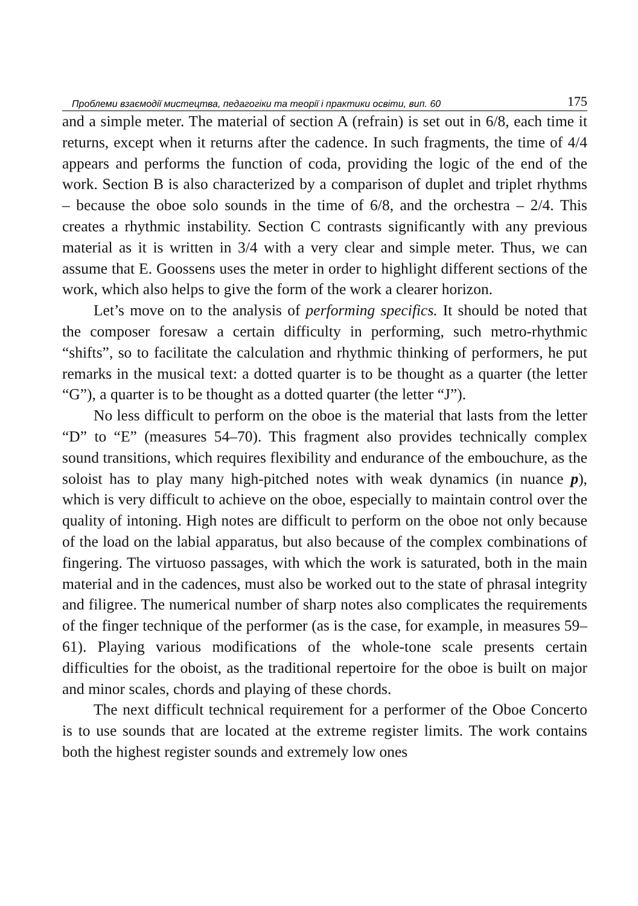Проблеми взаємодії мистецтва, педагогіки та теорії і практики освіти, вип. 60 175
and a simple meter. The material of section A (refrain) is set out in 6/8, each time it returns, except when it returns after the cadence. In such fragments, the time of 4/4 appears and performs the function of coda, providing the logic of the end of the work. Section B is also characterized by a comparison of duplet and triplet rhythms – because the oboe solo sounds in the time of 6/8, and the orchestra – 2/4. This creates a rhythmic instability. Section C contrasts significantly with any previous material as it is written in 3/4 with a very clear and simple meter. Thus, we can assume that E. Goossens uses the meter in order to highlight different sections of the work, which also helps to give the form of the work a clearer horizon.
Let’s move on to the analysis of performing specifics. It should be noted that the composer foresaw a certain difficulty in performing, such metro-rhythmic “shifts”, so to facilitate the calculation and rhythmic thinking of performers, he put remarks in the musical text: a dotted quarter is to be thought as a quarter (the letter “G”), a quarter is to be thought as a dotted quarter (the letter “J”).
No less difficult to perform on the oboe is the material that lasts from the letter “D” to “E” (measures 54–70). This fragment also provides technically complex sound transitions, which requires flexibility and endurance of the embouchure, as the soloist has to play many high-pitched notes with weak dynamics (in nuance p), which is very difficult to achieve on the oboe, especially to maintain control over the quality of intoning. High notes are difficult to perform on the oboe not only because of the load on the labial apparatus, but also because of the complex combinations of fingering. The virtuoso passages, with which the work is saturated, both in the main material and in the cadences, must also be worked out to the state of phrasal integrity and filigree. The numerical number of sharp notes also complicates the requirements of the finger technique of the performer (as is the case, for example, in measures 59–61). Playing various modifications of the whole-tone scale presents certain difficulties for the oboist, as the traditional repertoire for the oboe is built on major and minor scales, chords and playing of these chords.
The next difficult technical requirement for a performer of the Oboe Concerto is to use sounds that are located at the extreme register limits. The work contains both the highest register sounds and extremely low ones